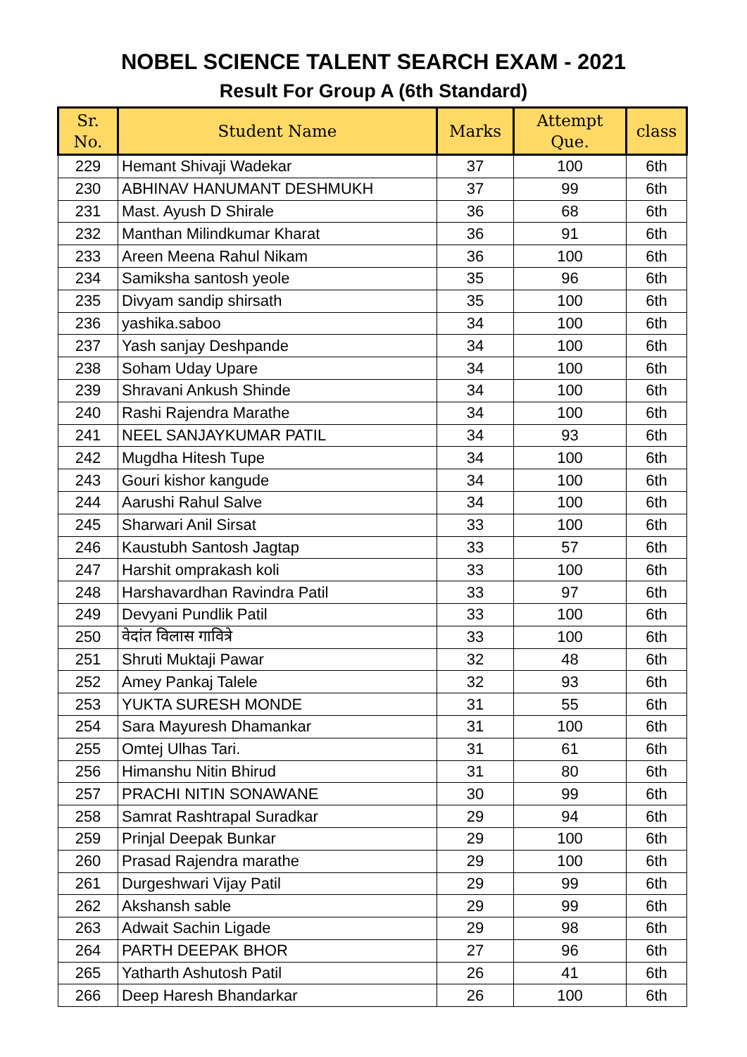NOBEL SCIENCE TALENT SEARCH EXAM - 2021
Result For Group A (6th Standard)
| Sr. No. | Student Name | Marks | Attempt Que. | class |
| --- | --- | --- | --- | --- |
| 229 | Hemant Shivaji Wadekar | 37 | 100 | 6th |
| 230 | ABHINAV HANUMANT DESHMUKH | 37 | 99 | 6th |
| 231 | Mast. Ayush D Shirale | 36 | 68 | 6th |
| 232 | Manthan Milindkumar Kharat | 36 | 91 | 6th |
| 233 | Areen Meena Rahul Nikam | 36 | 100 | 6th |
| 234 | Samiksha santosh yeole | 35 | 96 | 6th |
| 235 | Divyam sandip shirsath | 35 | 100 | 6th |
| 236 | yashika.saboo | 34 | 100 | 6th |
| 237 | Yash sanjay Deshpande | 34 | 100 | 6th |
| 238 | Soham Uday Upare | 34 | 100 | 6th |
| 239 | Shravani Ankush Shinde | 34 | 100 | 6th |
| 240 | Rashi Rajendra Marathe | 34 | 100 | 6th |
| 241 | NEEL SANJAYKUMAR PATIL | 34 | 93 | 6th |
| 242 | Mugdha Hitesh Tupe | 34 | 100 | 6th |
| 243 | Gouri kishor kangude | 34 | 100 | 6th |
| 244 | Aarushi Rahul Salve | 34 | 100 | 6th |
| 245 | Sharwari Anil Sirsat | 33 | 100 | 6th |
| 246 | Kaustubh Santosh Jagtap | 33 | 57 | 6th |
| 247 | Harshit omprakash koli | 33 | 100 | 6th |
| 248 | Harshavardhan Ravindra Patil | 33 | 97 | 6th |
| 249 | Devyani Pundlik Patil | 33 | 100 | 6th |
| 250 | वेदांत विलास गावित्रे | 33 | 100 | 6th |
| 251 | Shruti Muktaji Pawar | 32 | 48 | 6th |
| 252 | Amey Pankaj Talele | 32 | 93 | 6th |
| 253 | YUKTA SURESH MONDE | 31 | 55 | 6th |
| 254 | Sara Mayuresh Dhamankar | 31 | 100 | 6th |
| 255 | Omtej Ulhas Tari. | 31 | 61 | 6th |
| 256 | Himanshu Nitin Bhirud | 31 | 80 | 6th |
| 257 | PRACHI NITIN SONAWANE | 30 | 99 | 6th |
| 258 | Samrat Rashtrapal Suradkar | 29 | 94 | 6th |
| 259 | Prinjal Deepak Bunkar | 29 | 100 | 6th |
| 260 | Prasad Rajendra marathe | 29 | 100 | 6th |
| 261 | Durgeshwari Vijay Patil | 29 | 99 | 6th |
| 262 | Akshansh sable | 29 | 99 | 6th |
| 263 | Adwait Sachin Ligade | 29 | 98 | 6th |
| 264 | PARTH DEEPAK BHOR | 27 | 96 | 6th |
| 265 | Yatharth Ashutosh Patil | 26 | 41 | 6th |
| 266 | Deep Haresh Bhandarkar | 26 | 100 | 6th |